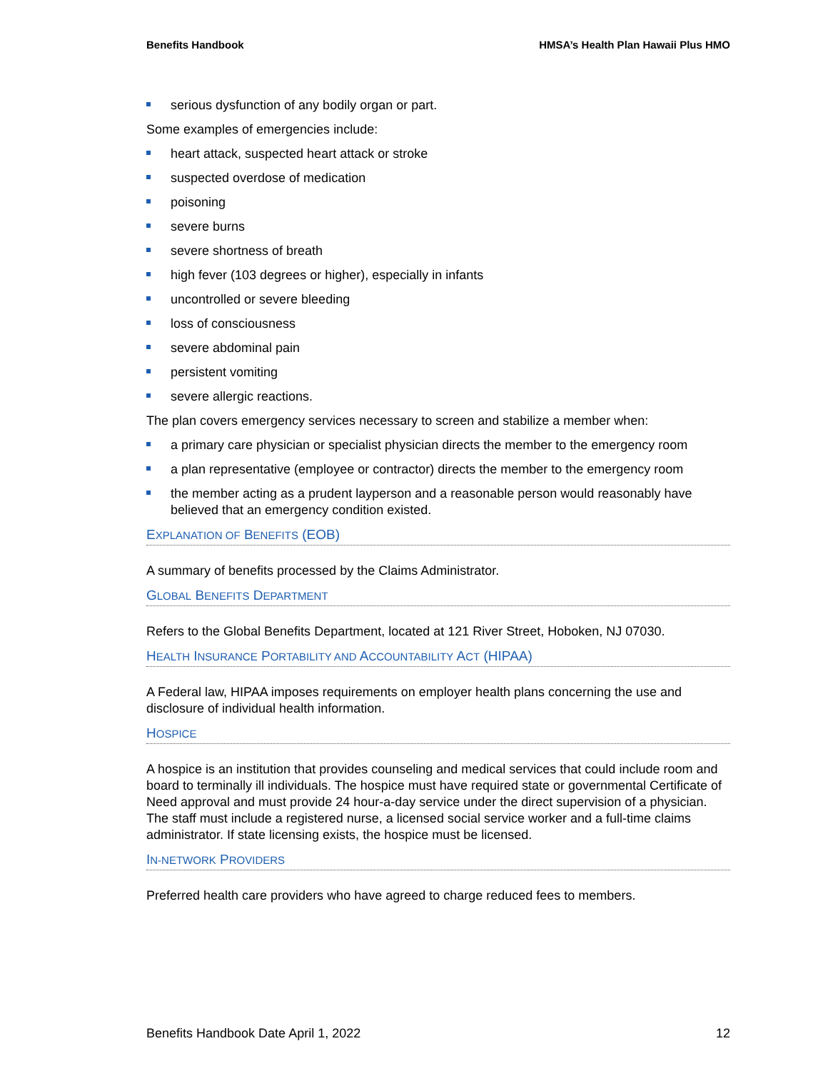Benefits Handbook HMSA’s Health Plan Hawaii Plus HMO
serious dysfunction of any bodily organ or part.
Some examples of emergencies include:
heart attack, suspected heart attack or stroke
suspected overdose of medication
poisoning
severe burns
severe shortness of breath
high fever (103 degrees or higher), especially in infants
uncontrolled or severe bleeding
loss of consciousness
severe abdominal pain
persistent vomiting
severe allergic reactions.
The plan covers emergency services necessary to screen and stabilize a member when:
a primary care physician or specialist physician directs the member to the emergency room
a plan representative (employee or contractor) directs the member to the emergency room
the member acting as a prudent layperson and a reasonable person would reasonably have believed that an emergency condition existed.
EXPLANATION OF BENEFITS (EOB)
A summary of benefits processed by the Claims Administrator.
GLOBAL BENEFITS DEPARTMENT
Refers to the Global Benefits Department, located at 121 River Street, Hoboken, NJ 07030.
HEALTH INSURANCE PORTABILITY AND ACCOUNTABILITY ACT (HIPAA)
A Federal law, HIPAA imposes requirements on employer health plans concerning the use and disclosure of individual health information.
HOSPICE
A hospice is an institution that provides counseling and medical services that could include room and board to terminally ill individuals. The hospice must have required state or governmental Certificate of Need approval and must provide 24 hour-a-day service under the direct supervision of a physician. The staff must include a registered nurse, a licensed social service worker and a full-time claims administrator. If state licensing exists, the hospice must be licensed.
IN-NETWORK PROVIDERS
Preferred health care providers who have agreed to charge reduced fees to members.
Benefits Handbook Date April 1, 2022 12